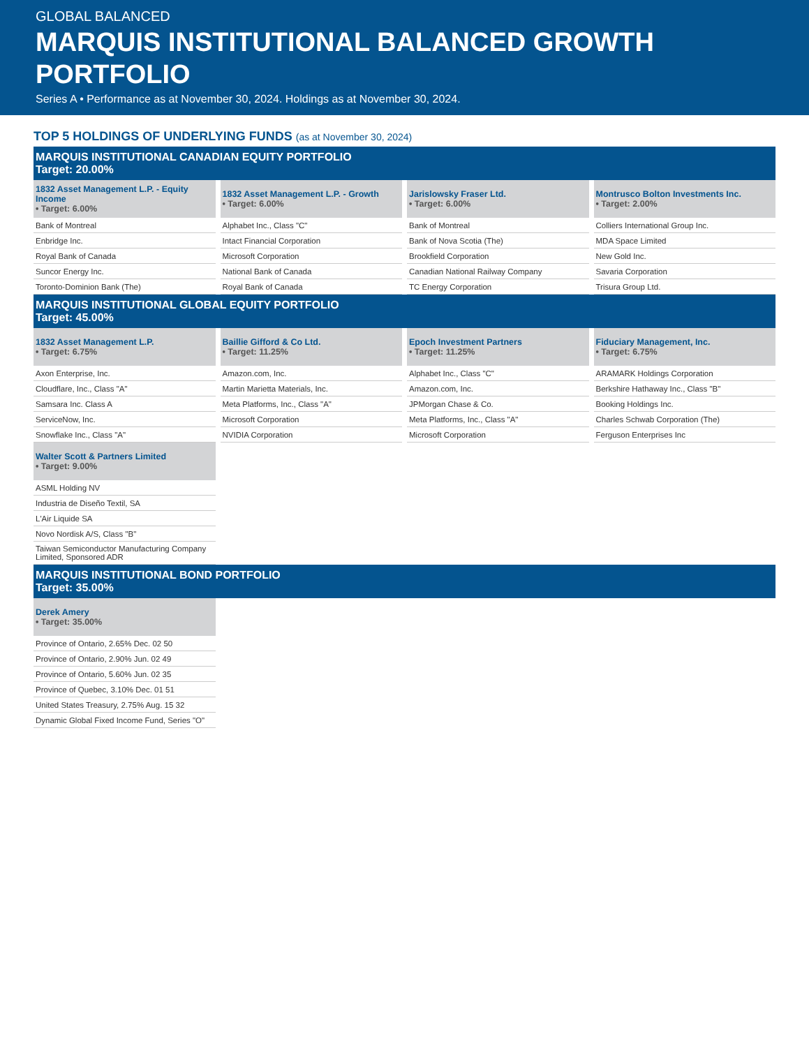GLOBAL BALANCED
MARQUIS INSTITUTIONAL BALANCED GROWTH PORTFOLIO
Series A • Performance as at November 30, 2024. Holdings as at November 30, 2024.
TOP 5 HOLDINGS OF UNDERLYING FUNDS (as at November 30, 2024)
MARQUIS INSTITUTIONAL CANADIAN EQUITY PORTFOLIO
Target: 20.00%
| 1832 Asset Management L.P. - Equity Income • Target: 6.00% | 1832 Asset Management L.P. - Growth • Target: 6.00% | Jarislowsky Fraser Ltd. • Target: 6.00% | Montrusco Bolton Investments Inc. • Target: 2.00% |
| --- | --- | --- | --- |
| Bank of Montreal | Alphabet Inc., Class "C" | Bank of Montreal | Colliers International Group Inc. |
| Enbridge Inc. | Intact Financial Corporation | Bank of Nova Scotia (The) | MDA Space Limited |
| Royal Bank of Canada | Microsoft Corporation | Brookfield Corporation | New Gold Inc. |
| Suncor Energy Inc. | National Bank of Canada | Canadian National Railway Company | Savaria Corporation |
| Toronto-Dominion Bank (The) | Royal Bank of Canada | TC Energy Corporation | Trisura Group Ltd. |
MARQUIS INSTITUTIONAL GLOBAL EQUITY PORTFOLIO
Target: 45.00%
| 1832 Asset Management L.P. • Target: 6.75% | Baillie Gifford & Co Ltd. • Target: 11.25% | Epoch Investment Partners • Target: 11.25% | Fiduciary Management, Inc. • Target: 6.75% |
| --- | --- | --- | --- |
| Axon Enterprise, Inc. | Amazon.com, Inc. | Alphabet Inc., Class "C" | ARAMARK Holdings Corporation |
| Cloudflare, Inc., Class "A" | Martin Marietta Materials, Inc. | Amazon.com, Inc. | Berkshire Hathaway Inc., Class "B" |
| Samsara Inc. Class A | Meta Platforms, Inc., Class "A" | JPMorgan Chase & Co. | Booking Holdings Inc. |
| ServiceNow, Inc. | Microsoft Corporation | Meta Platforms, Inc., Class "A" | Charles Schwab Corporation (The) |
| Snowflake Inc., Class "A" | NVIDIA Corporation | Microsoft Corporation | Ferguson Enterprises Inc |
| Walter Scott & Partners Limited • Target: 9.00% | | | |
| ASML Holding NV | | | |
| Industria de Diseño Textil, SA | | | |
| L'Air Liquide SA | | | |
| Novo Nordisk A/S, Class "B" | | | |
| Taiwan Semiconductor Manufacturing Company Limited, Sponsored ADR | | | |
MARQUIS INSTITUTIONAL BOND PORTFOLIO
Target: 35.00%
| Derek Amery • Target: 35.00% | | | |
| Province of Ontario, 2.65% Dec. 02 50 | | | |
| Province of Ontario, 2.90% Jun. 02 49 | | | |
| Province of Ontario, 5.60% Jun. 02 35 | | | |
| Province of Quebec, 3.10% Dec. 01 51 | | | |
| United States Treasury, 2.75% Aug. 15 32 | | | |
| Dynamic Global Fixed Income Fund, Series "O" | | | |